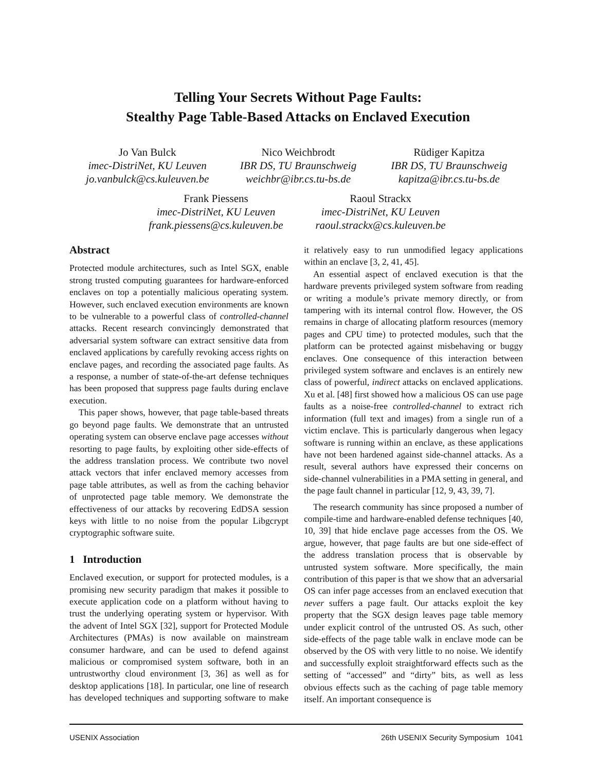Telling Your Secrets Without Page Faults:
Stealthy Page Table-Based Attacks on Enclaved Execution
Jo Van Bulck
imec-DistriNet, KU Leuven
jo.vanbulck@cs.kuleuven.be
Nico Weichbrodt
IBR DS, TU Braunschweig
weichbr@ibr.cs.tu-bs.de
Rüdiger Kapitza
IBR DS, TU Braunschweig
kapitza@ibr.cs.tu-bs.de
Frank Piessens
imec-DistriNet, KU Leuven
frank.piessens@cs.kuleuven.be
Raoul Strackx
imec-DistriNet, KU Leuven
raoul.strackx@cs.kuleuven.be
Abstract
Protected module architectures, such as Intel SGX, enable strong trusted computing guarantees for hardware-enforced enclaves on top a potentially malicious operating system. However, such enclaved execution environments are known to be vulnerable to a powerful class of controlled-channel attacks. Recent research convincingly demonstrated that adversarial system software can extract sensitive data from enclaved applications by carefully revoking access rights on enclave pages, and recording the associated page faults. As a response, a number of state-of-the-art defense techniques has been proposed that suppress page faults during enclave execution.
This paper shows, however, that page table-based threats go beyond page faults. We demonstrate that an untrusted operating system can observe enclave page accesses without resorting to page faults, by exploiting other side-effects of the address translation process. We contribute two novel attack vectors that infer enclaved memory accesses from page table attributes, as well as from the caching behavior of unprotected page table memory. We demonstrate the effectiveness of our attacks by recovering EdDSA session keys with little to no noise from the popular Libgcrypt cryptographic software suite.
1 Introduction
Enclaved execution, or support for protected modules, is a promising new security paradigm that makes it possible to execute application code on a platform without having to trust the underlying operating system or hypervisor. With the advent of Intel SGX [32], support for Protected Module Architectures (PMAs) is now available on mainstream consumer hardware, and can be used to defend against malicious or compromised system software, both in an untrustworthy cloud environment [3, 36] as well as for desktop applications [18]. In particular, one line of research has developed techniques and supporting software to make it relatively easy to run unmodified legacy applications within an enclave [3, 2, 41, 45].
An essential aspect of enclaved execution is that the hardware prevents privileged system software from reading or writing a module’s private memory directly, or from tampering with its internal control flow. However, the OS remains in charge of allocating platform resources (memory pages and CPU time) to protected modules, such that the platform can be protected against misbehaving or buggy enclaves. One consequence of this interaction between privileged system software and enclaves is an entirely new class of powerful, indirect attacks on enclaved applications. Xu et al. [48] first showed how a malicious OS can use page faults as a noise-free controlled-channel to extract rich information (full text and images) from a single run of a victim enclave. This is particularly dangerous when legacy software is running within an enclave, as these applications have not been hardened against side-channel attacks. As a result, several authors have expressed their concerns on side-channel vulnerabilities in a PMA setting in general, and the page fault channel in particular [12, 9, 43, 39, 7].
The research community has since proposed a number of compile-time and hardware-enabled defense techniques [40, 10, 39] that hide enclave page accesses from the OS. We argue, however, that page faults are but one side-effect of the address translation process that is observable by untrusted system software. More specifically, the main contribution of this paper is that we show that an adversarial OS can infer page accesses from an enclaved execution that never suffers a page fault. Our attacks exploit the key property that the SGX design leaves page table memory under explicit control of the untrusted OS. As such, other side-effects of the page table walk in enclave mode can be observed by the OS with very little to no noise. We identify and successfully exploit straightforward effects such as the setting of “accessed” and “dirty” bits, as well as less obvious effects such as the caching of page table memory itself. An important consequence is
USENIX Association 26th USENIX Security Symposium 1041